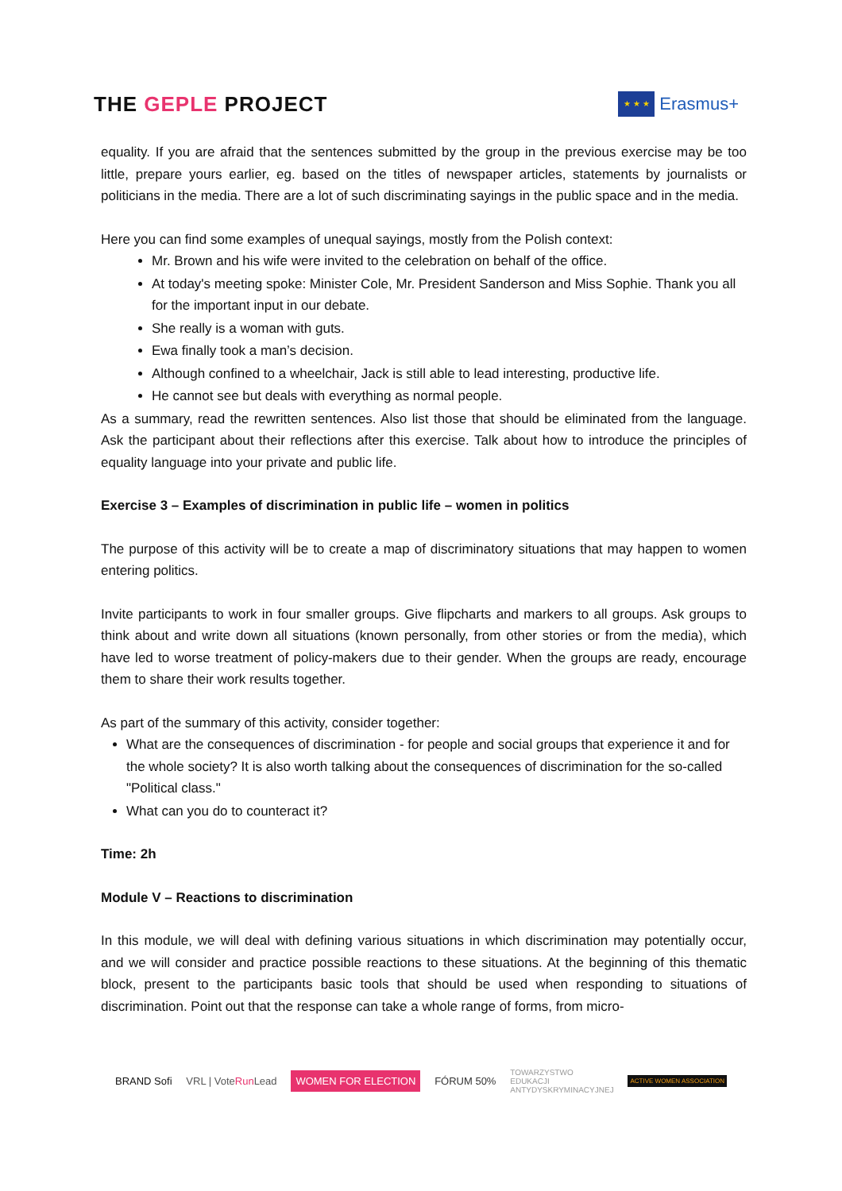THE GEPLE PROJECT
★ ★ ★
Erasmus+
equality. If you are afraid that the sentences submitted by the group in the previous exercise may be too little, prepare yours earlier, eg. based on the titles of newspaper articles, statements by journalists or politicians in the media. There are a lot of such discriminating sayings in the public space and in the media.
Here you can find some examples of unequal sayings, mostly from the Polish context:
Mr. Brown and his wife were invited to the celebration on behalf of the office.
At today's meeting spoke: Minister Cole, Mr. President Sanderson and Miss Sophie. Thank you all for the important input in our debate.
She really is a woman with guts.
Ewa finally took a man’s decision.
Although confined to a wheelchair, Jack is still able to lead interesting, productive life.
He cannot see but deals with everything as normal people.
As a summary, read the rewritten sentences. Also list those that should be eliminated from the language. Ask the participant about their reflections after this exercise. Talk about how to introduce the principles of equality language into your private and public life.
Exercise 3 – Examples of discrimination in public life – women in politics
The purpose of this activity will be to create a map of discriminatory situations that may happen to women entering politics.
Invite participants to work in four smaller groups. Give flipcharts and markers to all groups. Ask groups to think about and write down all situations (known personally, from other stories or from the media), which have led to worse treatment of policy-makers due to their gender. When the groups are ready, encourage them to share their work results together.
As part of the summary of this activity, consider together:
What are the consequences of discrimination - for people and social groups that experience it and for the whole society? It is also worth talking about the consequences of discrimination for the so-called "Political class."
What can you do to counteract it?
Time: 2h
Module V – Reactions to discrimination
In this module, we will deal with defining various situations in which discrimination may potentially occur, and we will consider and practice possible reactions to these situations. At the beginning of this thematic block, present to the participants basic tools that should be used when responding to situations of discrimination. Point out that the response can take a whole range of forms, from micro-
BRAND Sofi VRL | VoteRun Lead WOMEN FOR ELECTION FÓRUM 50% TOWARZYSTWO
EDUKACJI
ANTYDYSKRYMINACYJNEJ ACTIVE WOMEN ASSOCIATION